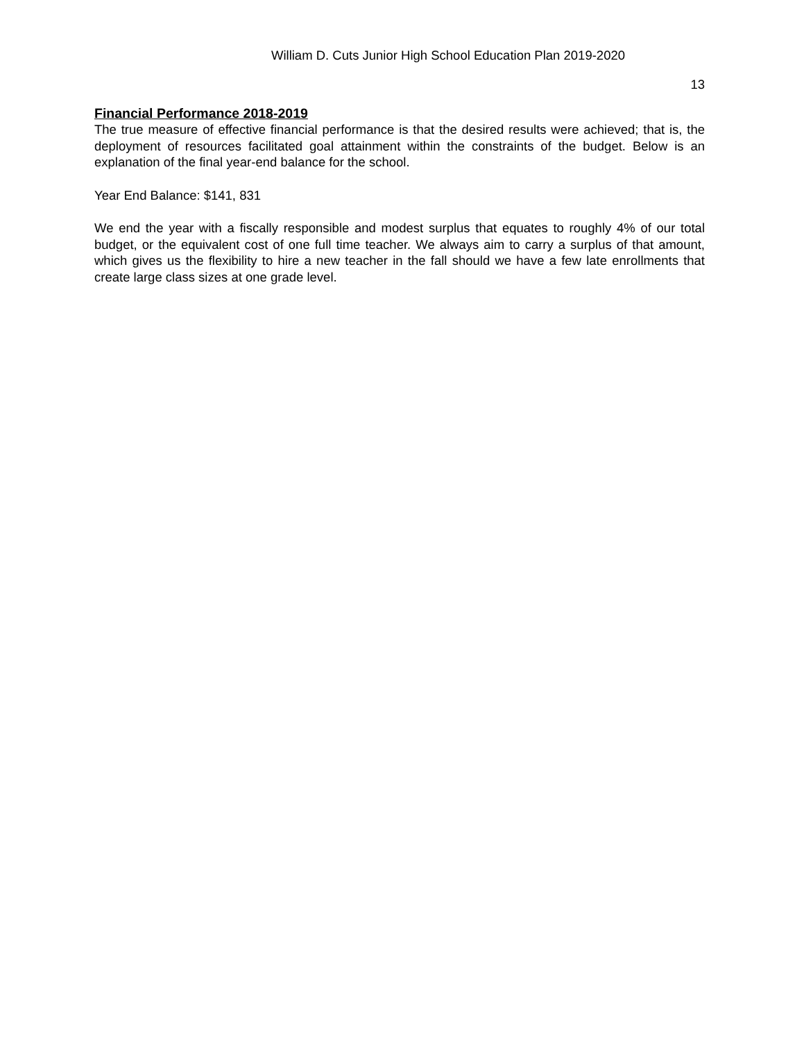William D. Cuts Junior High School Education Plan 2019-2020
13
Financial Performance 2018-2019
The true measure of effective financial performance is that the desired results were achieved; that is, the deployment of resources facilitated goal attainment within the constraints of the budget. Below is an explanation of the final year-end balance for the school.
Year End Balance: $141, 831
We end the year with a fiscally responsible and modest surplus that equates to roughly 4% of our total budget, or the equivalent cost of one full time teacher. We always aim to carry a surplus of that amount, which gives us the flexibility to hire a new teacher in the fall should we have a few late enrollments that create large class sizes at one grade level.